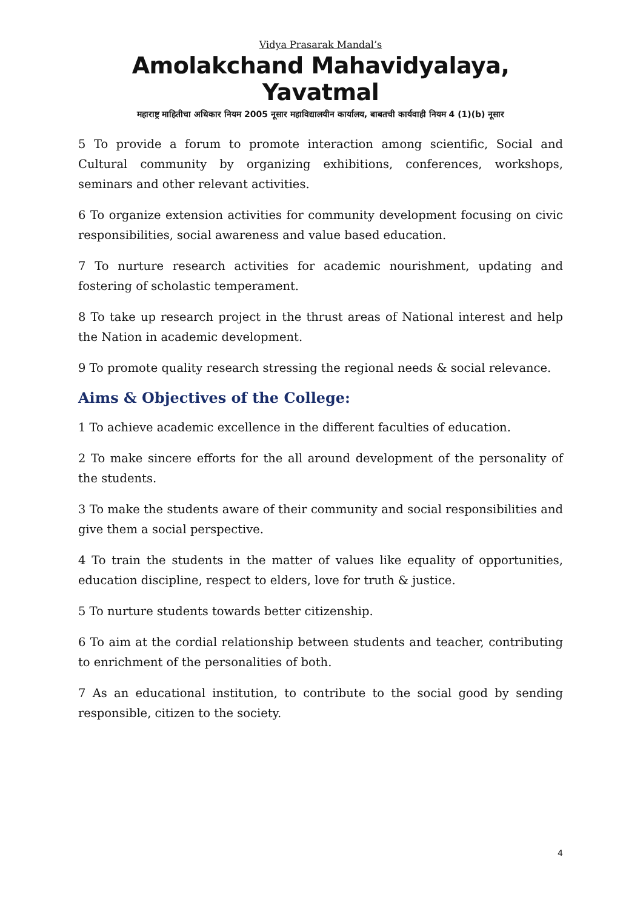Vidya Prasarak Mandal’s
Amolakchand Mahavidyalaya, Yavatmal
महाराष्ट्र माहितीचा अधिकार नियम 2005 नूसार महाविद्यालयीन कार्यालय, बाबतची कार्यवाही नियम 4 (1)(b) नूसार
5 To provide a forum to promote interaction among scientific, Social and Cultural community by organizing exhibitions, conferences, workshops, seminars and other relevant activities.
6 To organize extension activities for community development focusing on civic responsibilities, social awareness and value based education.
7 To nurture research activities for academic nourishment, updating and fostering of scholastic temperament.
8 To take up research project in the thrust areas of National interest and help the Nation in academic development.
9 To promote quality research stressing the regional needs & social relevance.
Aims & Objectives of the College:
1 To achieve academic excellence in the different faculties of education.
2 To make sincere efforts for the all around development of the personality of the students.
3 To make the students aware of their community and social responsibilities and give them a social perspective.
4 To train the students in the matter of values like equality of opportunities, education discipline, respect to elders, love for truth & justice.
5 To nurture students towards better citizenship.
6 To aim at the cordial relationship between students and teacher, contributing to enrichment of the personalities of both.
7 As an educational institution, to contribute to the social good by sending responsible, citizen to the society.
4